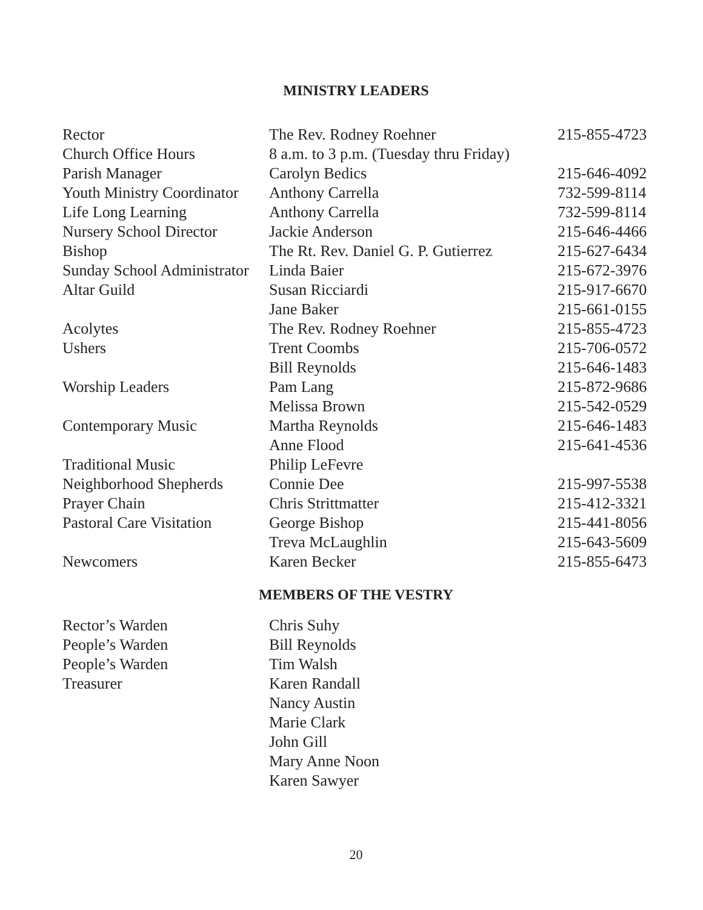MINISTRY LEADERS
| Rector | The Rev. Rodney Roehner | 215-855-4723 |
| Church Office Hours | 8 a.m. to 3 p.m. (Tuesday thru Friday) | |
| Parish Manager | Carolyn Bedics | 215-646-4092 |
| Youth Ministry Coordinator | Anthony Carrella | 732-599-8114 |
| Life Long Learning | Anthony Carrella | 732-599-8114 |
| Nursery School Director | Jackie Anderson | 215-646-4466 |
| Bishop | The Rt. Rev. Daniel G. P. Gutierrez | 215-627-6434 |
| Sunday School Administrator | Linda Baier | 215-672-3976 |
| Altar Guild | Susan Ricciardi | 215-917-6670 |
| | Jane Baker | 215-661-0155 |
| Acolytes | The Rev. Rodney Roehner | 215-855-4723 |
| Ushers | Trent Coombs | 215-706-0572 |
| | Bill Reynolds | 215-646-1483 |
| Worship Leaders | Pam Lang | 215-872-9686 |
| | Melissa Brown | 215-542-0529 |
| Contemporary Music | Martha Reynolds | 215-646-1483 |
| | Anne Flood | 215-641-4536 |
| Traditional Music | Philip LeFevre | |
| Neighborhood Shepherds | Connie Dee | 215-997-5538 |
| Prayer Chain | Chris Strittmatter | 215-412-3321 |
| Pastoral Care Visitation | George Bishop | 215-441-8056 |
| | Treva McLaughlin | 215-643-5609 |
| Newcomers | Karen Becker | 215-855-6473 |
MEMBERS OF THE VESTRY
| Rector’s Warden | Chris Suhy |
| People’s Warden | Bill Reynolds |
| People’s Warden | Tim Walsh |
| Treasurer | Karen Randall |
| | Nancy Austin |
| | Marie Clark |
| | John Gill |
| | Mary Anne Noon |
| | Karen Sawyer |
20